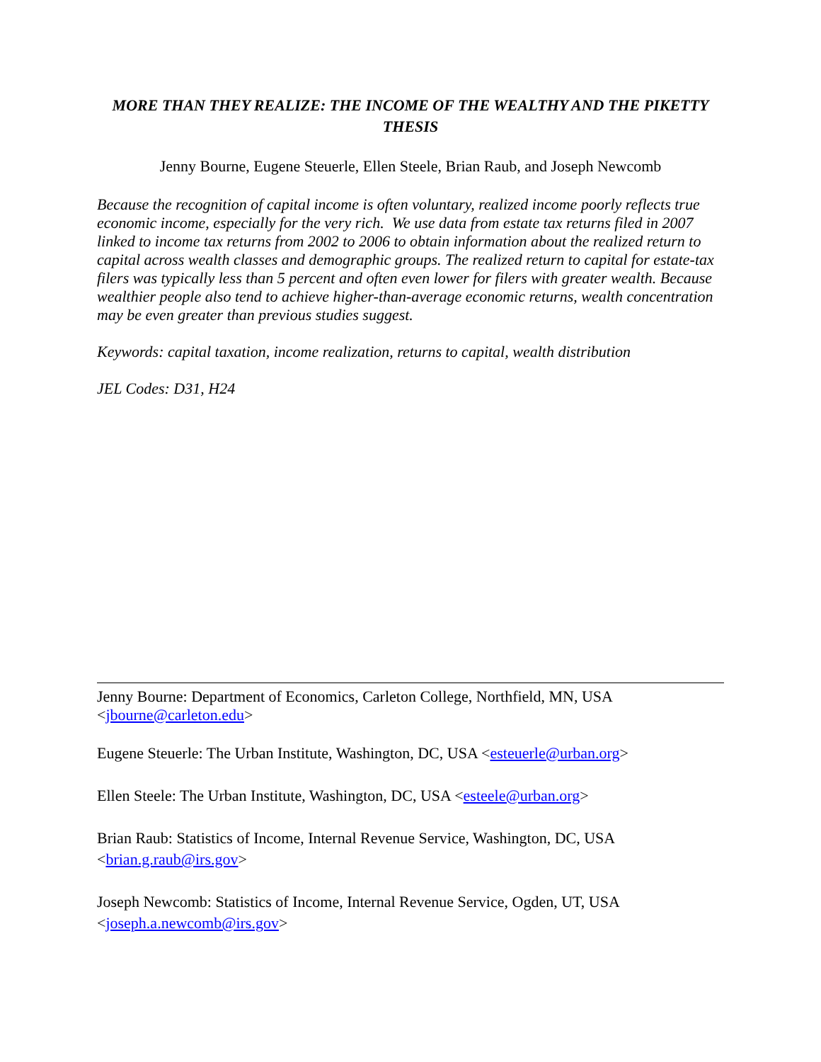MORE THAN THEY REALIZE: THE INCOME OF THE WEALTHY AND THE PIKETTY THESIS
Jenny Bourne, Eugene Steuerle, Ellen Steele, Brian Raub, and Joseph Newcomb
Because the recognition of capital income is often voluntary, realized income poorly reflects true economic income, especially for the very rich. We use data from estate tax returns filed in 2007 linked to income tax returns from 2002 to 2006 to obtain information about the realized return to capital across wealth classes and demographic groups. The realized return to capital for estate-tax filers was typically less than 5 percent and often even lower for filers with greater wealth. Because wealthier people also tend to achieve higher-than-average economic returns, wealth concentration may be even greater than previous studies suggest.
Keywords: capital taxation, income realization, returns to capital, wealth distribution
JEL Codes: D31, H24
Jenny Bourne: Department of Economics, Carleton College, Northfield, MN, USA <jbourne@carleton.edu>
Eugene Steuerle: The Urban Institute, Washington, DC, USA <esteuerle@urban.org>
Ellen Steele: The Urban Institute, Washington, DC, USA <esteele@urban.org>
Brian Raub: Statistics of Income, Internal Revenue Service, Washington, DC, USA <brian.g.raub@irs.gov>
Joseph Newcomb: Statistics of Income, Internal Revenue Service, Ogden, UT, USA <joseph.a.newcomb@irs.gov>